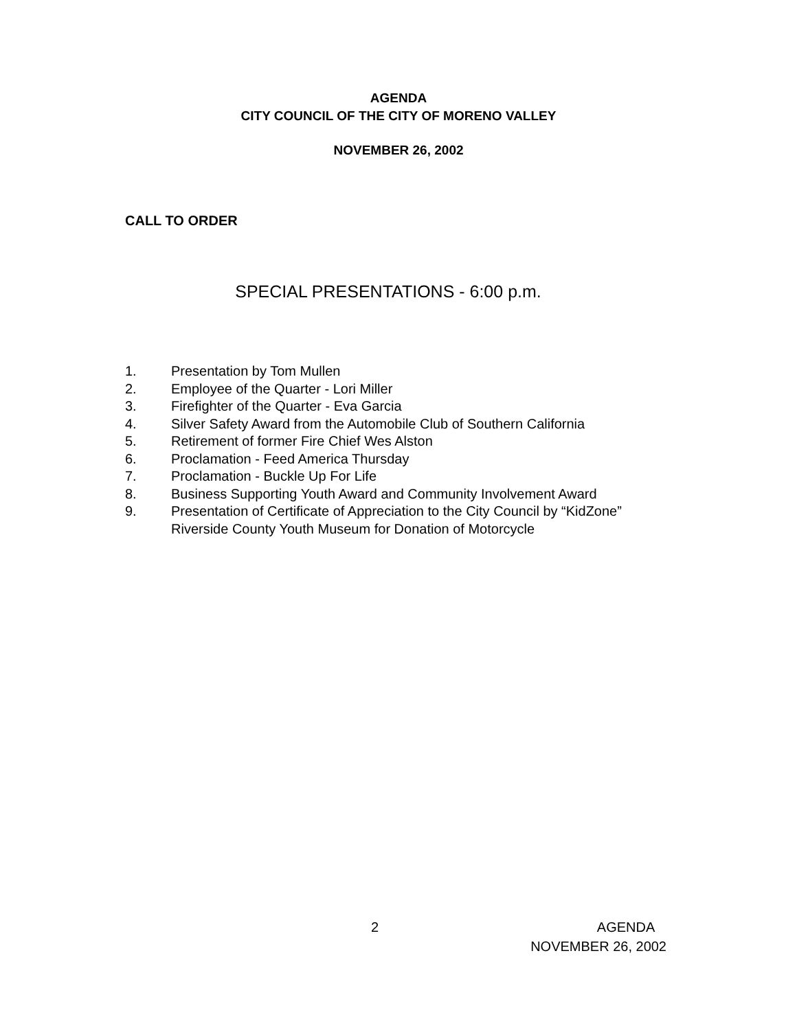AGENDA
CITY COUNCIL OF THE CITY OF MORENO VALLEY
NOVEMBER 26, 2002
CALL TO ORDER
SPECIAL PRESENTATIONS - 6:00 p.m.
1. Presentation by Tom Mullen
2. Employee of the Quarter - Lori Miller
3. Firefighter of the Quarter - Eva Garcia
4. Silver Safety Award from the Automobile Club of Southern California
5. Retirement of former Fire Chief Wes Alston
6. Proclamation - Feed America Thursday
7. Proclamation - Buckle Up For Life
8. Business Supporting Youth Award and Community Involvement Award
9. Presentation of Certificate of Appreciation to the City Council by “KidZone”
Riverside County Youth Museum for Donation of Motorcycle
2 AGENDA
NOVEMBER 26, 2002